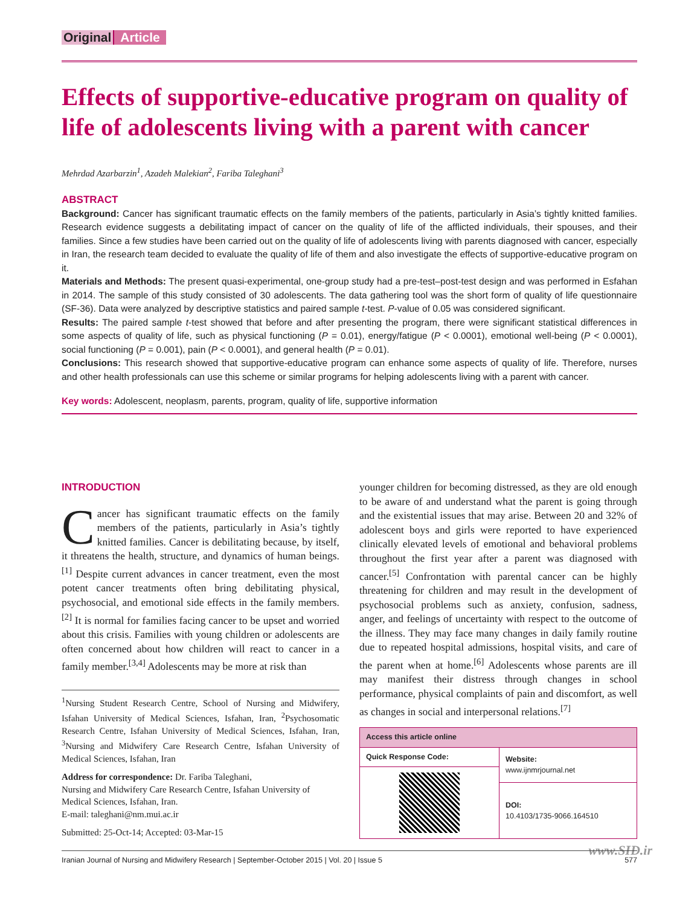Original Article
Effects of supportive-educative program on quality of life of adolescents living with a parent with cancer
Mehrdad Azarbarzin<sup>1</sup>, Azadeh Malekian<sup>2</sup>, Fariba Taleghani<sup>3</sup>
ABSTRACT
Background: Cancer has significant traumatic effects on the family members of the patients, particularly in Asia’s tightly knitted families. Research evidence suggests a debilitating impact of cancer on the quality of life of the afflicted individuals, their spouses, and their families. Since a few studies have been carried out on the quality of life of adolescents living with parents diagnosed with cancer, especially in Iran, the research team decided to evaluate the quality of life of them and also investigate the effects of supportive-educative program on it.
Materials and Methods: The present quasi-experimental, one-group study had a pre-test–post-test design and was performed in Esfahan in 2014. The sample of this study consisted of 30 adolescents. The data gathering tool was the short form of quality of life questionnaire (SF-36). Data were analyzed by descriptive statistics and paired sample t-test. P-value of 0.05 was considered significant.
Results: The paired sample t-test showed that before and after presenting the program, there were significant statistical differences in some aspects of quality of life, such as physical functioning (P = 0.01), energy/fatigue (P < 0.0001), emotional well-being (P < 0.0001), social functioning (P = 0.001), pain (P < 0.0001), and general health (P = 0.01).
Conclusions: This research showed that supportive-educative program can enhance some aspects of quality of life. Therefore, nurses and other health professionals can use this scheme or similar programs for helping adolescents living with a parent with cancer.
Key words: Adolescent, neoplasm, parents, program, quality of life, supportive information
INTRODUCTION
Cancer has significant traumatic effects on the family members of the patients, particularly in Asia’s tightly knitted families. Cancer is debilitating because, by itself, it threatens the health, structure, and dynamics of human beings.<sup>[1]</sup> Despite current advances in cancer treatment, even the most potent cancer treatments often bring debilitating physical, psychosocial, and emotional side effects in the family members.<sup>[2]</sup> It is normal for families facing cancer to be upset and worried about this crisis. Families with young children or adolescents are often concerned about how children will react to cancer in a family member.<sup>[3,4]</sup> Adolescents may be more at risk than
<sup>1</sup> Nursing Student Research Centre, School of Nursing and Midwifery, Isfahan University of Medical Sciences, Isfahan, Iran, <sup>2</sup>Psychosomatic Research Centre, Isfahan University of Medical Sciences, Isfahan, Iran, <sup>3</sup>Nursing and Midwifery Care Research Centre, Isfahan University of Medical Sciences, Isfahan, Iran
Address for correspondence: Dr. Fariba Taleghani,
Nursing and Midwifery Care Research Centre, Isfahan University of Medical Sciences, Isfahan, Iran.
E-mail: taleghani@nm.mui.ac.ir
Submitted: 25-Oct-14; Accepted: 03-Mar-15
younger children for becoming distressed, as they are old enough to be aware of and understand what the parent is going through and the existential issues that may arise. Between 20 and 32% of adolescent boys and girls were reported to have experienced clinically elevated levels of emotional and behavioral problems throughout the first year after a parent was diagnosed with cancer.<sup>[5]</sup> Confrontation with parental cancer can be highly threatening for children and may result in the development of psychosocial problems such as anxiety, confusion, sadness, anger, and feelings of uncertainty with respect to the outcome of the illness. They may face many changes in daily family routine due to repeated hospital admissions, hospital visits, and care of the parent when at home.<sup>[6]</sup> Adolescents whose parents are ill may manifest their distress through changes in school performance, physical complaints of pain and discomfort, as well as changes in social and interpersonal relations.<sup>[7]</sup>
| Access this article online | |
| --- | --- |
| Quick Response Code: | Website: www.ijnmrjournal.net |
| | DOI: 10.4103/1735-9066.164510 |
www.SID.ir
Iranian Journal of Nursing and Midwifery Research | September-October 2015 | Vol. 20 | Issue 5 577